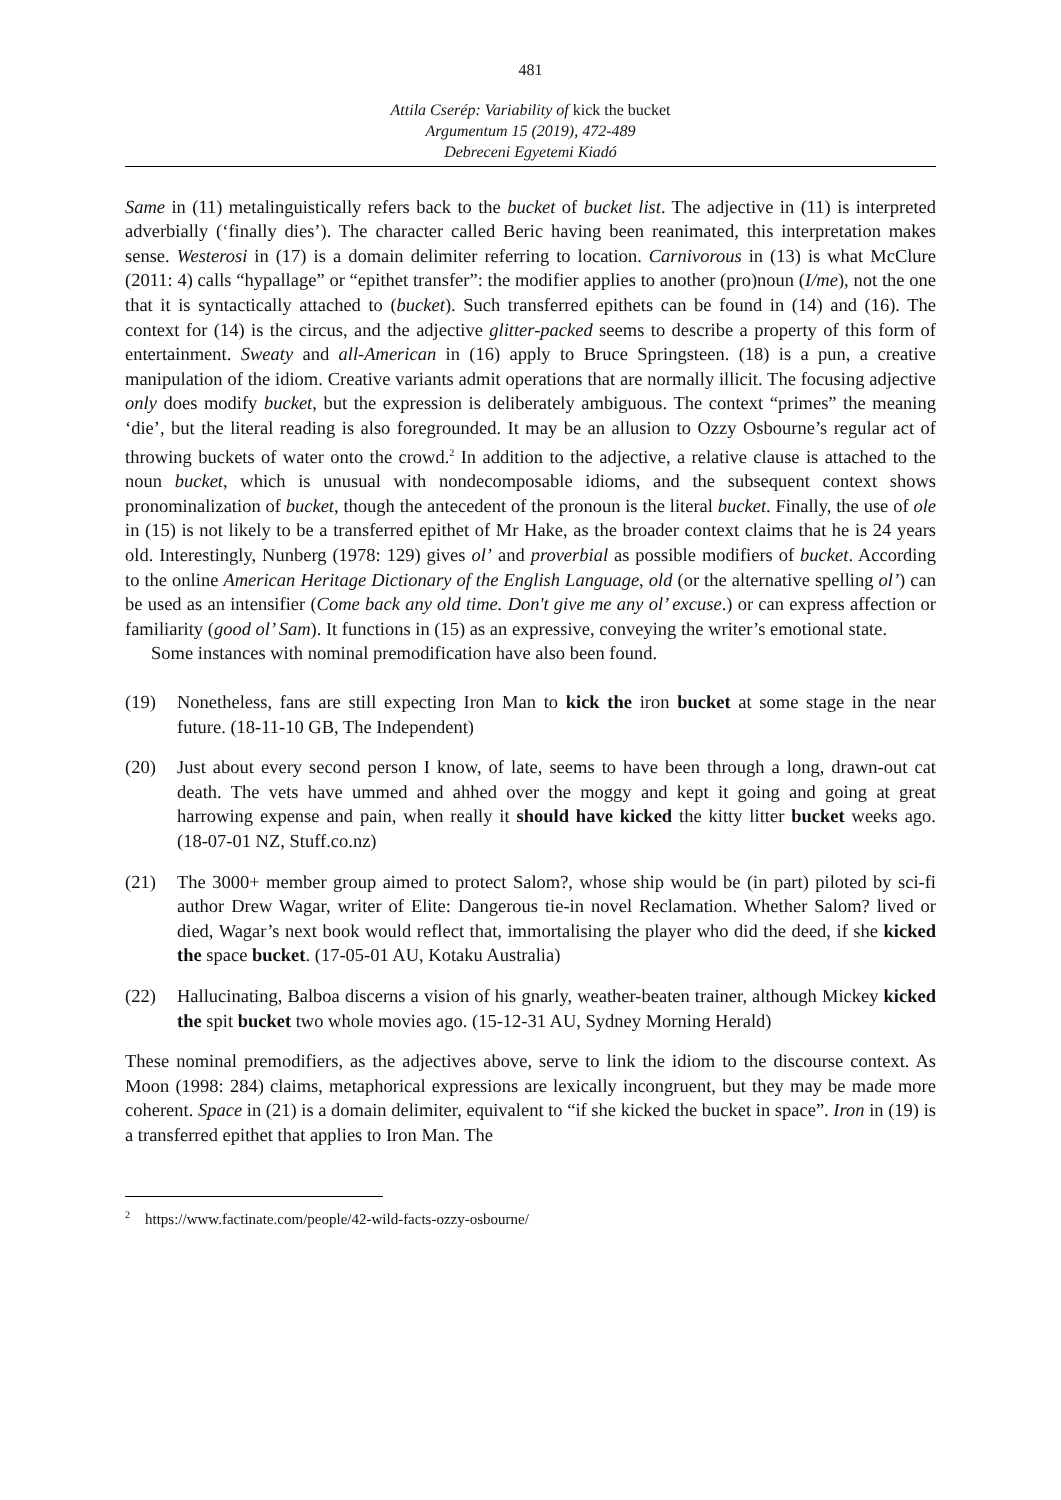481
Attila Cserép: Variability of kick the bucket
Argumentum 15 (2019), 472-489
Debreceni Egyetemi Kiadó
Same in (11) metalinguistically refers back to the bucket of bucket list. The adjective in (11) is interpreted adverbially (‘finally dies’). The character called Beric having been reanimated, this interpretation makes sense. Westerosi in (17) is a domain delimiter referring to location. Carnivorous in (13) is what McClure (2011: 4) calls “hypallage” or “epithet transfer”: the modifier applies to another (pro)noun (I/me), not the one that it is syntactically attached to (bucket). Such transferred epithets can be found in (14) and (16). The context for (14) is the circus, and the adjective glitter-packed seems to describe a property of this form of entertainment. Sweaty and all-American in (16) apply to Bruce Springsteen. (18) is a pun, a creative manipulation of the idiom. Creative variants admit operations that are normally illicit. The focusing adjective only does modify bucket, but the expression is deliberately ambiguous. The context “primes” the meaning ‘die’, but the literal reading is also foregrounded. It may be an allusion to Ozzy Osbourne’s regular act of throwing buckets of water onto the crowd.<sup>2</sup> In addition to the adjective, a relative clause is attached to the noun bucket, which is unusual with nondecomposable idioms, and the subsequent context shows pronominalization of bucket, though the antecedent of the pronoun is the literal bucket. Finally, the use of ole in (15) is not likely to be a transferred epithet of Mr Hake, as the broader context claims that he is 24 years old. Interestingly, Nunberg (1978: 129) gives ol’ and proverbial as possible modifiers of bucket. According to the online American Heritage Dictionary of the English Language, old (or the alternative spelling ol’) can be used as an intensifier (Come back any old time. Don't give me any ol’ excuse.) or can express affection or familiarity (good ol’ Sam). It functions in (15) as an expressive, conveying the writer’s emotional state.
Some instances with nominal premodification have also been found.
(19) Nonetheless, fans are still expecting Iron Man to kick the iron bucket at some stage in the near future. (18-11-10 GB, The Independent)
(20) Just about every second person I know, of late, seems to have been through a long, drawn-out cat death. The vets have ummed and ahhed over the moggy and kept it going and going at great harrowing expense and pain, when really it should have kicked the kitty litter bucket weeks ago. (18-07-01 NZ, Stuff.co.nz)
(21) The 3000+ member group aimed to protect Salom?, whose ship would be (in part) piloted by sci-fi author Drew Wagar, writer of Elite: Dangerous tie-in novel Reclamation. Whether Salom? lived or died, Wagar’s next book would reflect that, immortalising the player who did the deed, if she kicked the space bucket. (17-05-01 AU, Kotaku Australia)
(22) Hallucinating, Balboa discerns a vision of his gnarly, weather-beaten trainer, although Mickey kicked the spit bucket two whole movies ago. (15-12-31 AU, Sydney Morning Herald)
These nominal premodifiers, as the adjectives above, serve to link the idiom to the discourse context. As Moon (1998: 284) claims, metaphorical expressions are lexically incongruent, but they may be made more coherent. Space in (21) is a domain delimiter, equivalent to “if she kicked the bucket in space”. Iron in (19) is a transferred epithet that applies to Iron Man. The
<sup>2</sup> https://www.factinate.com/people/42-wild-facts-ozzy-osbourne/